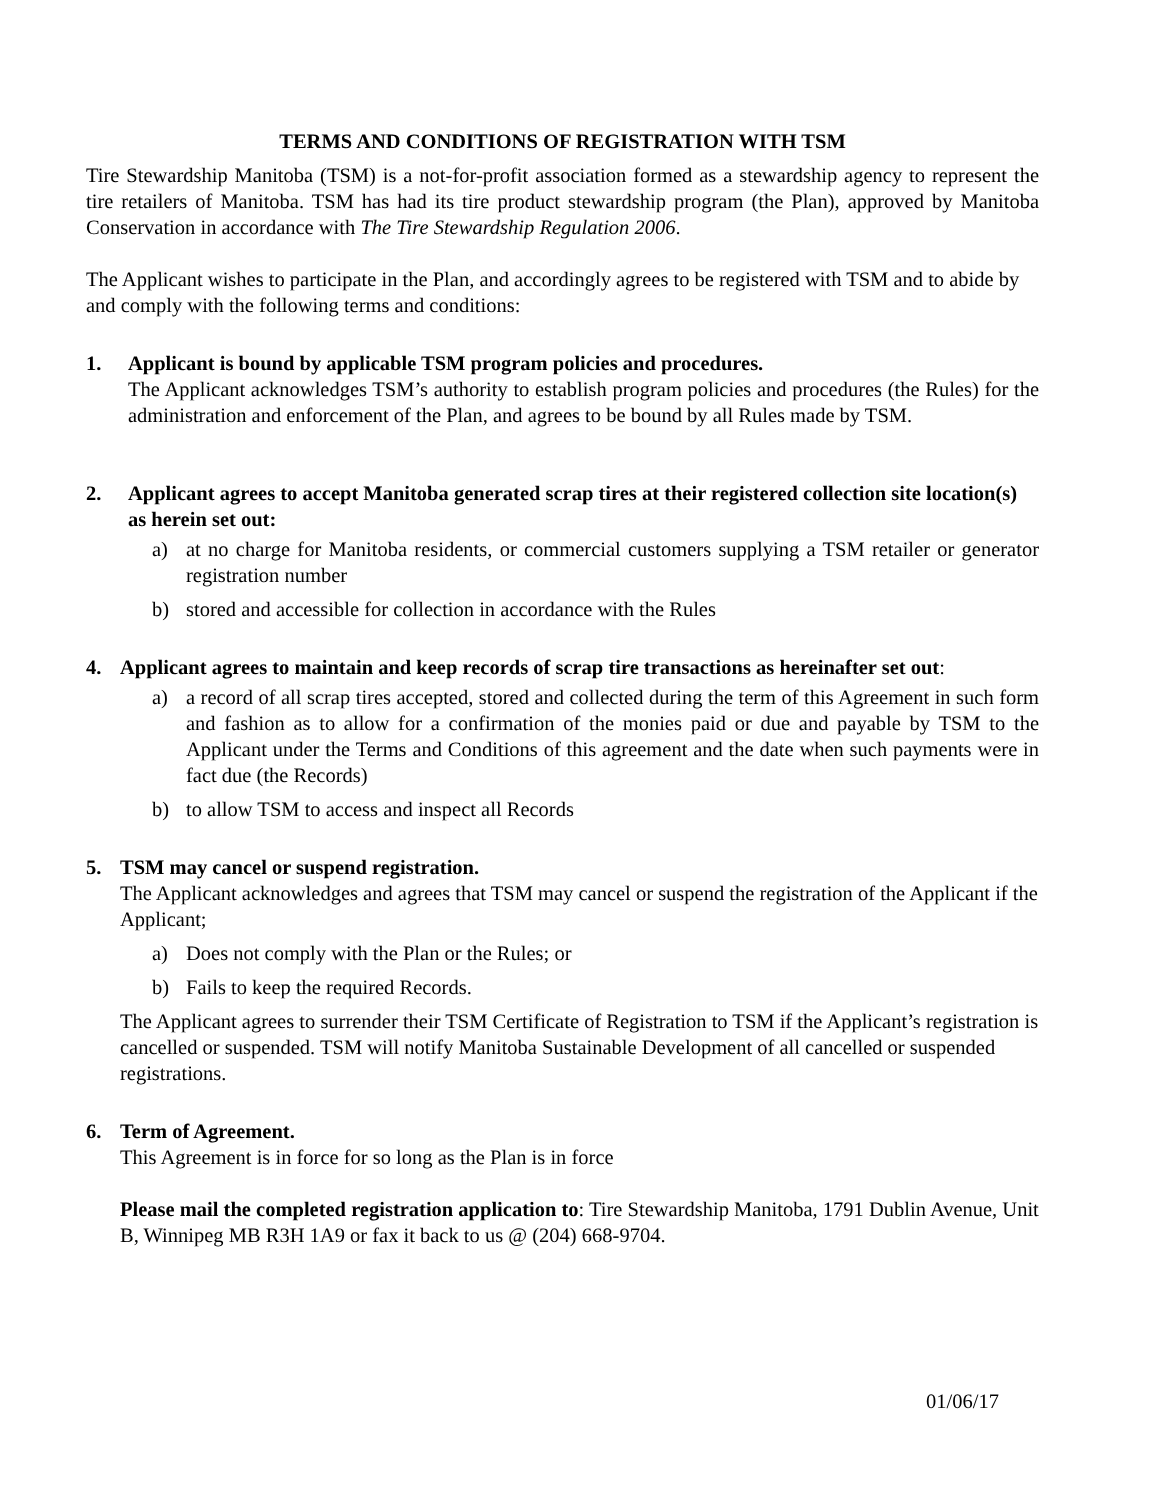TERMS AND CONDITIONS OF REGISTRATION WITH TSM
Tire Stewardship Manitoba (TSM) is a not-for-profit association formed as a stewardship agency to represent the tire retailers of Manitoba. TSM has had its tire product stewardship program (the Plan), approved by Manitoba Conservation in accordance with The Tire Stewardship Regulation 2006.
The Applicant wishes to participate in the Plan, and accordingly agrees to be registered with TSM and to abide by and comply with the following terms and conditions:
1. Applicant is bound by applicable TSM program policies and procedures.
The Applicant acknowledges TSM’s authority to establish program policies and procedures (the Rules) for the administration and enforcement of the Plan, and agrees to be bound by all Rules made by TSM.
2. Applicant agrees to accept Manitoba generated scrap tires at their registered collection site location(s) as herein set out:
a) at no charge for Manitoba residents, or commercial customers supplying a TSM retailer or generator registration number
b) stored and accessible for collection in accordance with the Rules
4. Applicant agrees to maintain and keep records of scrap tire transactions as hereinafter set out:
a) a record of all scrap tires accepted, stored and collected during the term of this Agreement in such form and fashion as to allow for a confirmation of the monies paid or due and payable by TSM to the Applicant under the Terms and Conditions of this agreement and the date when such payments were in fact due (the Records)
b) to allow TSM to access and inspect all Records
5. TSM may cancel or suspend registration.
The Applicant acknowledges and agrees that TSM may cancel or suspend the registration of the Applicant if the Applicant;
a) Does not comply with the Plan or the Rules; or
b) Fails to keep the required Records.
The Applicant agrees to surrender their TSM Certificate of Registration to TSM if the Applicant’s registration is cancelled or suspended. TSM will notify Manitoba Sustainable Development of all cancelled or suspended registrations.
6. Term of Agreement.
This Agreement is in force for so long as the Plan is in force
Please mail the completed registration application to: Tire Stewardship Manitoba, 1791 Dublin Avenue, Unit B, Winnipeg MB R3H 1A9 or fax it back to us @ (204) 668-9704.
01/06/17